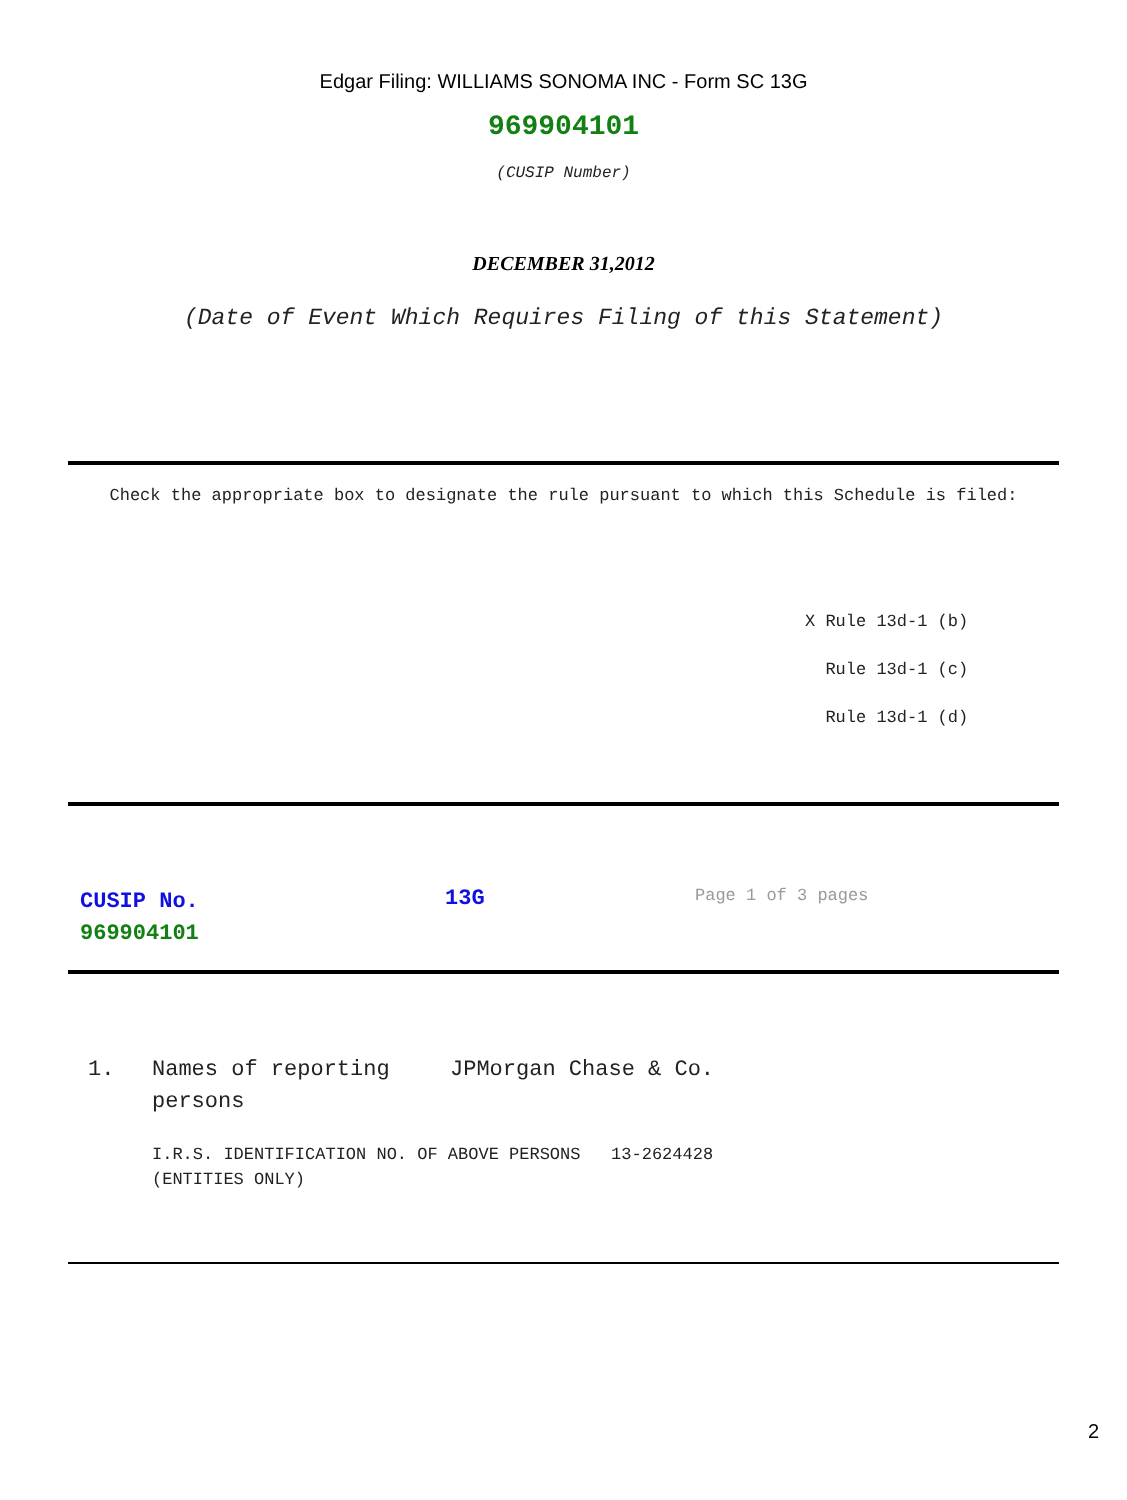Edgar Filing: WILLIAMS SONOMA INC - Form SC 13G
969904101
(CUSIP Number)
DECEMBER 31,2012
(Date of Event Which Requires Filing of this Statement)
Check the appropriate box to designate the rule pursuant to which this Schedule is filed:
X Rule 13d-1 (b)
Rule 13d-1 (c)
Rule 13d-1 (d)
CUSIP No.
969904101
13G
Page 1 of 3 pages
1. Names of reporting persons
JPMorgan Chase & Co.
I.R.S. IDENTIFICATION NO. OF ABOVE PERSONS 13-2624428
(ENTITIES ONLY)
2